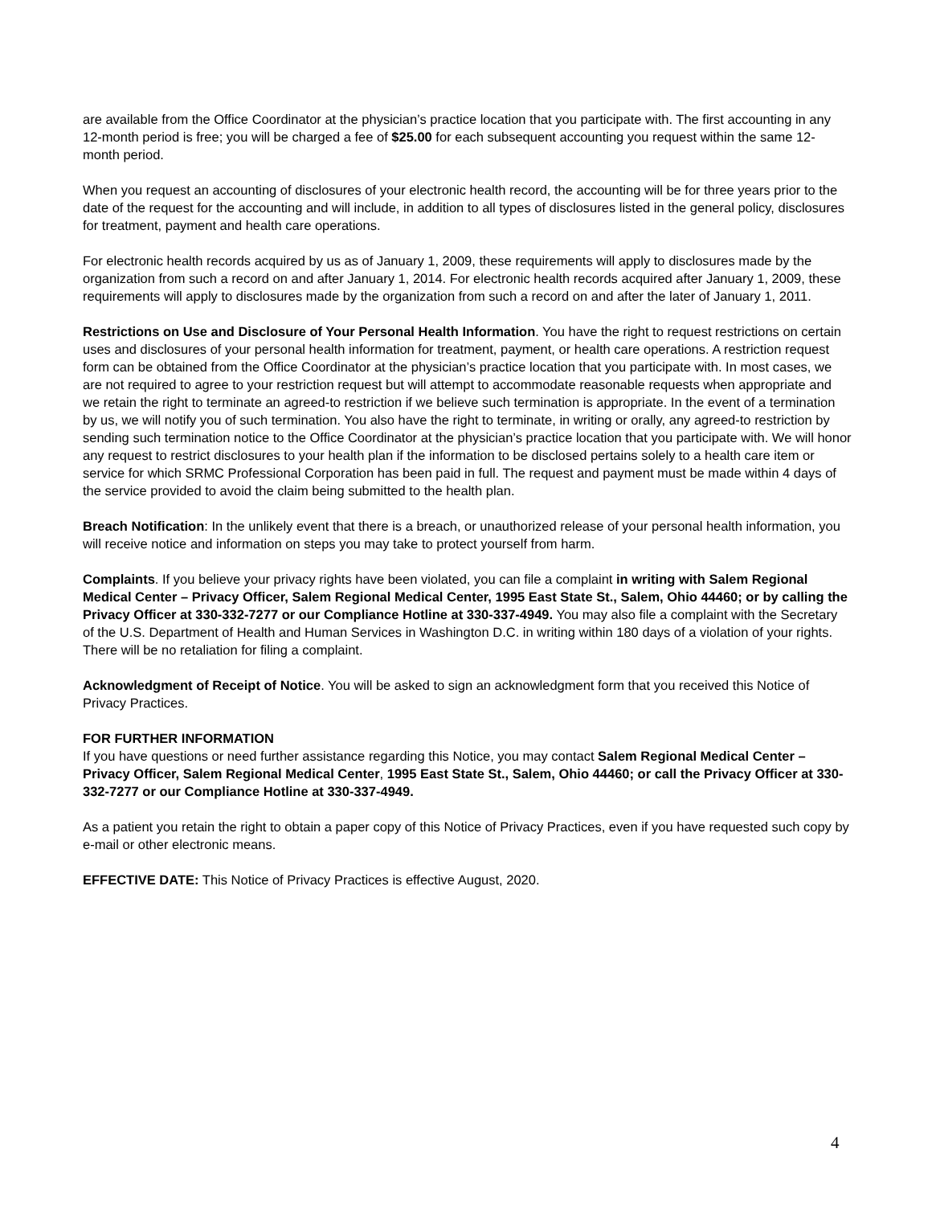are available from the Office Coordinator at the physician’s practice location that you participate with. The first accounting in any 12-month period is free; you will be charged a fee of $25.00 for each subsequent accounting you request within the same 12-month period.
When you request an accounting of disclosures of your electronic health record, the accounting will be for three years prior to the date of the request for the accounting and will include, in addition to all types of disclosures listed in the general policy, disclosures for treatment, payment and health care operations.
For electronic health records acquired by us as of January 1, 2009, these requirements will apply to disclosures made by the organization from such a record on and after January 1, 2014. For electronic health records acquired after January 1, 2009, these requirements will apply to disclosures made by the organization from such a record on and after the later of January 1, 2011.
Restrictions on Use and Disclosure of Your Personal Health Information. You have the right to request restrictions on certain uses and disclosures of your personal health information for treatment, payment, or health care operations. A restriction request form can be obtained from the Office Coordinator at the physician’s practice location that you participate with. In most cases, we are not required to agree to your restriction request but will attempt to accommodate reasonable requests when appropriate and we retain the right to terminate an agreed-to restriction if we believe such termination is appropriate. In the event of a termination by us, we will notify you of such termination. You also have the right to terminate, in writing or orally, any agreed-to restriction by sending such termination notice to the Office Coordinator at the physician’s practice location that you participate with. We will honor any request to restrict disclosures to your health plan if the information to be disclosed pertains solely to a health care item or service for which SRMC Professional Corporation has been paid in full. The request and payment must be made within 4 days of the service provided to avoid the claim being submitted to the health plan.
Breach Notification: In the unlikely event that there is a breach, or unauthorized release of your personal health information, you will receive notice and information on steps you may take to protect yourself from harm.
Complaints. If you believe your privacy rights have been violated, you can file a complaint in writing with Salem Regional Medical Center – Privacy Officer, Salem Regional Medical Center, 1995 East State St., Salem, Ohio 44460; or by calling the Privacy Officer at 330-332-7277 or our Compliance Hotline at 330-337-4949. You may also file a complaint with the Secretary of the U.S. Department of Health and Human Services in Washington D.C. in writing within 180 days of a violation of your rights. There will be no retaliation for filing a complaint.
Acknowledgment of Receipt of Notice. You will be asked to sign an acknowledgment form that you received this Notice of Privacy Practices.
FOR FURTHER INFORMATION
If you have questions or need further assistance regarding this Notice, you may contact Salem Regional Medical Center – Privacy Officer, Salem Regional Medical Center, 1995 East State St., Salem, Ohio 44460; or call the Privacy Officer at 330-332-7277 or our Compliance Hotline at 330-337-4949.
As a patient you retain the right to obtain a paper copy of this Notice of Privacy Practices, even if you have requested such copy by e-mail or other electronic means.
EFFECTIVE DATE: This Notice of Privacy Practices is effective August, 2020.
4